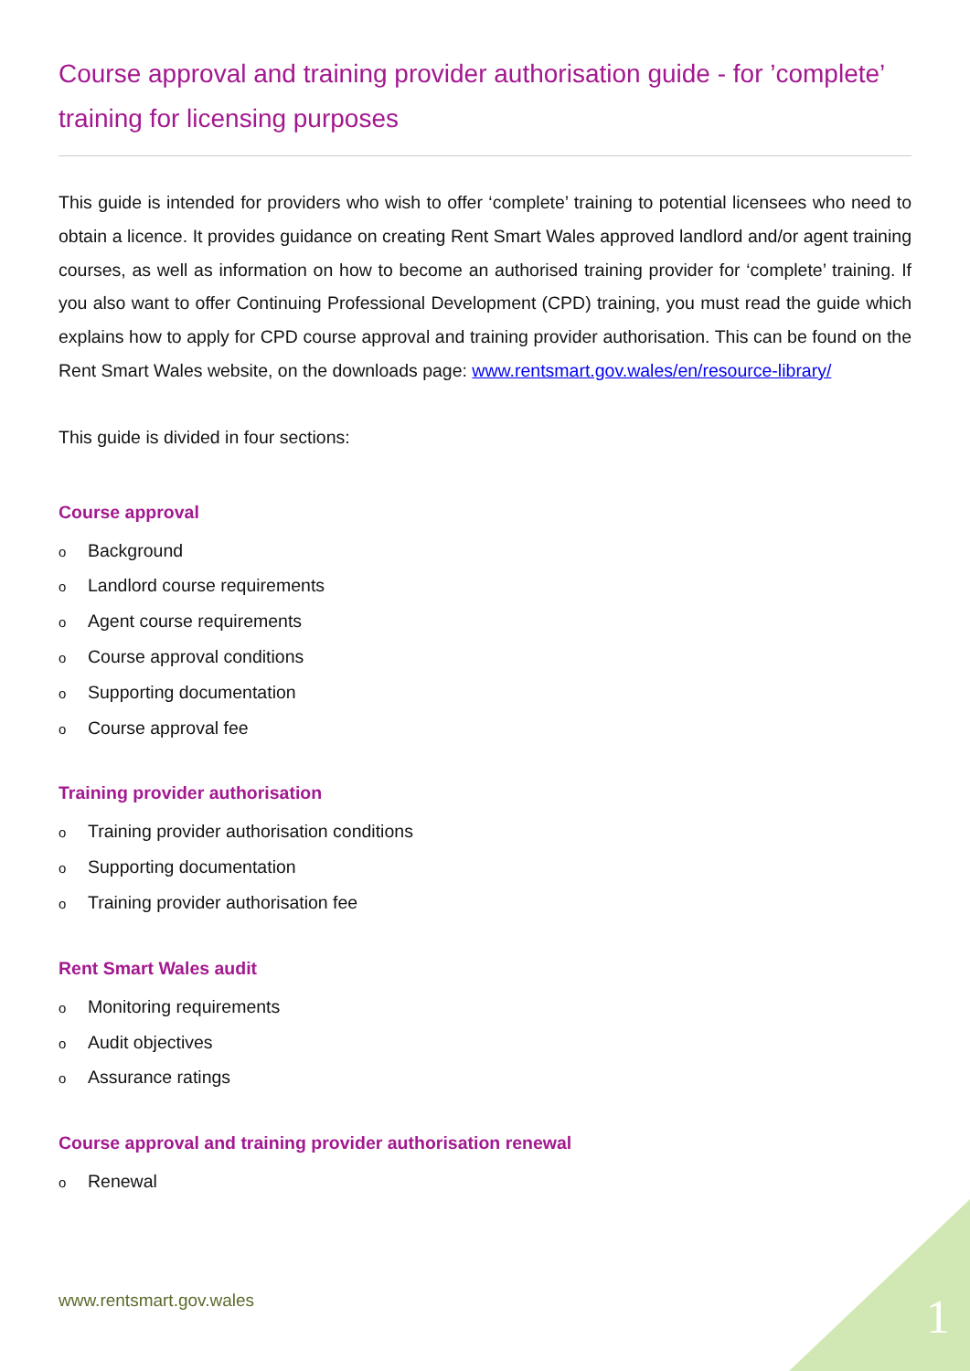Course approval and training provider authorisation guide - for ’complete’ training for licensing purposes
This guide is intended for providers who wish to offer ‘complete’ training to potential licensees who need to obtain a licence. It provides guidance on creating Rent Smart Wales approved landlord and/or agent training courses, as well as information on how to become an authorised training provider for ‘complete’ training. If you also want to offer Continuing Professional Development (CPD) training, you must read the guide which explains how to apply for CPD course approval and training provider authorisation. This can be found on the Rent Smart Wales website, on the downloads page: www.rentsmart.gov.wales/en/resource-library/
This guide is divided in four sections:
Course approval
o Background
o Landlord course requirements
o Agent course requirements
o Course approval conditions
o Supporting documentation
o Course approval fee
Training provider authorisation
o Training provider authorisation conditions
o Supporting documentation
o Training provider authorisation fee
Rent Smart Wales audit
o Monitoring requirements
o Audit objectives
o Assurance ratings
Course approval and training provider authorisation renewal
o Renewal
www.rentsmart.gov.wales 1